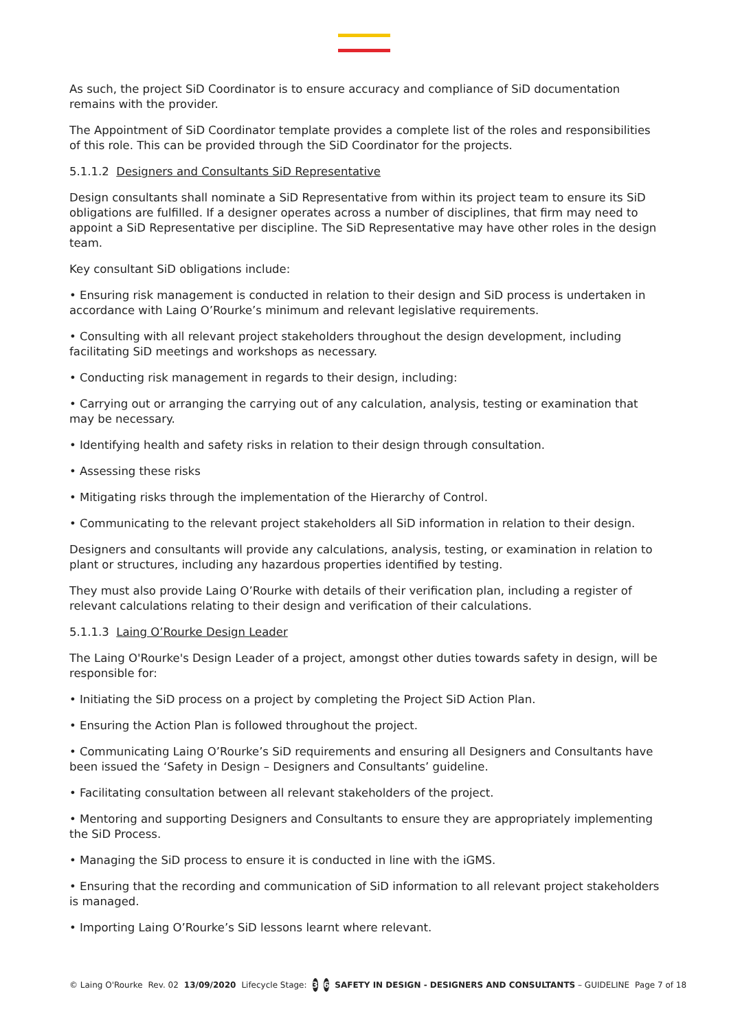As such, the project SiD Coordinator is to ensure accuracy and compliance of SiD documentation remains with the provider.
The Appointment of SiD Coordinator template provides a complete list of the roles and responsibilities of this role. This can be provided through the SiD Coordinator for the projects.
5.1.1.2 Designers and Consultants SiD Representative
Design consultants shall nominate a SiD Representative from within its project team to ensure its SiD obligations are fulfilled. If a designer operates across a number of disciplines, that firm may need to appoint a SiD Representative per discipline. The SiD Representative may have other roles in the design team.
Key consultant SiD obligations include:
• Ensuring risk management is conducted in relation to their design and SiD process is undertaken in accordance with Laing O’Rourke’s minimum and relevant legislative requirements.
• Consulting with all relevant project stakeholders throughout the design development, including facilitating SiD meetings and workshops as necessary.
• Conducting risk management in regards to their design, including:
• Carrying out or arranging the carrying out of any calculation, analysis, testing or examination that may be necessary.
• Identifying health and safety risks in relation to their design through consultation.
• Assessing these risks
• Mitigating risks through the implementation of the Hierarchy of Control.
• Communicating to the relevant project stakeholders all SiD information in relation to their design.
Designers and consultants will provide any calculations, analysis, testing, or examination in relation to plant or structures, including any hazardous properties identified by testing.
They must also provide Laing O’Rourke with details of their verification plan, including a register of relevant calculations relating to their design and verification of their calculations.
5.1.1.3 Laing O’Rourke Design Leader
The Laing O'Rourke's Design Leader of a project, amongst other duties towards safety in design, will be responsible for:
• Initiating the SiD process on a project by completing the Project SiD Action Plan.
• Ensuring the Action Plan is followed throughout the project.
• Communicating Laing O’Rourke’s SiD requirements and ensuring all Designers and Consultants have been issued the ‘Safety in Design – Designers and Consultants’ guideline.
• Facilitating consultation between all relevant stakeholders of the project.
• Mentoring and supporting Designers and Consultants to ensure they are appropriately implementing the SiD Process.
• Managing the SiD process to ensure it is conducted in line with the iGMS.
• Ensuring that the recording and communication of SiD information to all relevant project stakeholders is managed.
• Importing Laing O’Rourke’s SiD lessons learnt where relevant.
© Laing O'Rourke Rev. 02 13/09/2020 Lifecycle Stage: 3 6 SAFETY IN DESIGN - DESIGNERS AND CONSULTANTS – GUIDELINE Page 7 of 18